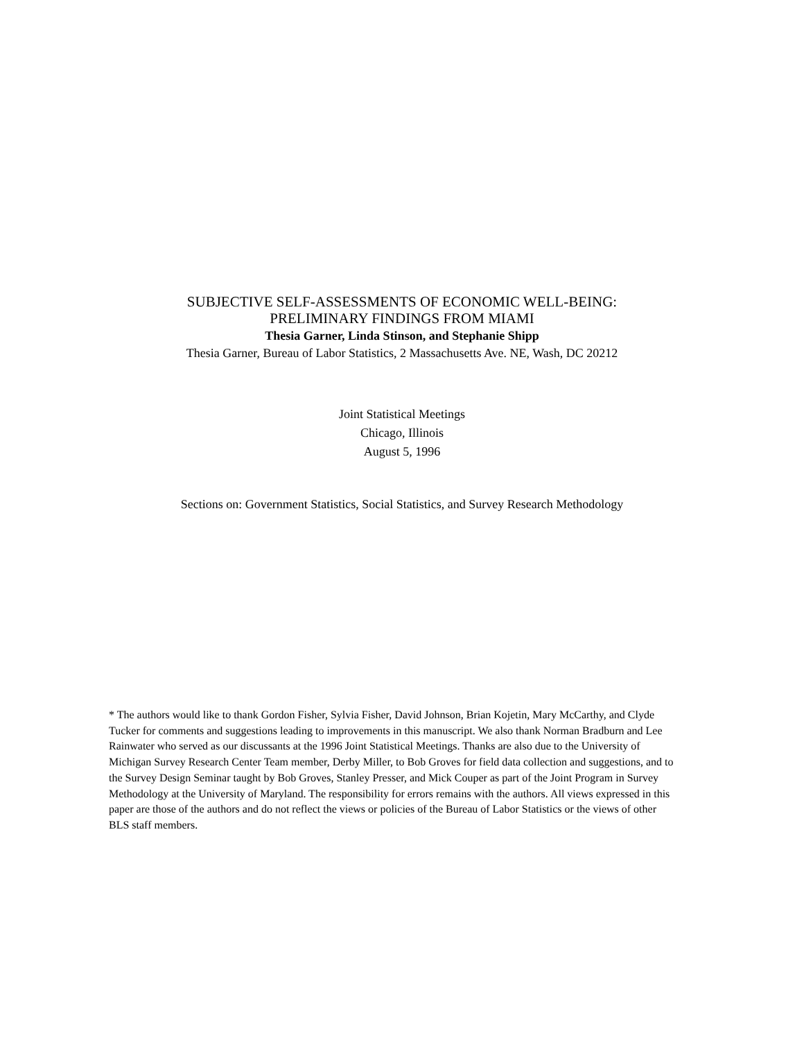SUBJECTIVE SELF-ASSESSMENTS OF ECONOMIC WELL-BEING:
PRELIMINARY FINDINGS FROM MIAMI
Thesia Garner, Linda Stinson, and Stephanie Shipp
Thesia Garner, Bureau of Labor Statistics, 2 Massachusetts Ave. NE, Wash, DC 20212
Joint Statistical Meetings
Chicago, Illinois
August 5, 1996
Sections on: Government Statistics, Social Statistics, and Survey Research Methodology
* The authors would like to thank Gordon Fisher, Sylvia Fisher, David Johnson, Brian Kojetin, Mary McCarthy, and Clyde Tucker for comments and suggestions leading to improvements in this manuscript. We also thank Norman Bradburn and Lee Rainwater who served as our discussants at the 1996 Joint Statistical Meetings. Thanks are also due to the University of Michigan Survey Research Center Team member, Derby Miller, to Bob Groves for field data collection and suggestions, and to the Survey Design Seminar taught by Bob Groves, Stanley Presser, and Mick Couper as part of the Joint Program in Survey Methodology at the University of Maryland. The responsibility for errors remains with the authors. All views expressed in this paper are those of the authors and do not reflect the views or policies of the Bureau of Labor Statistics or the views of other BLS staff members.